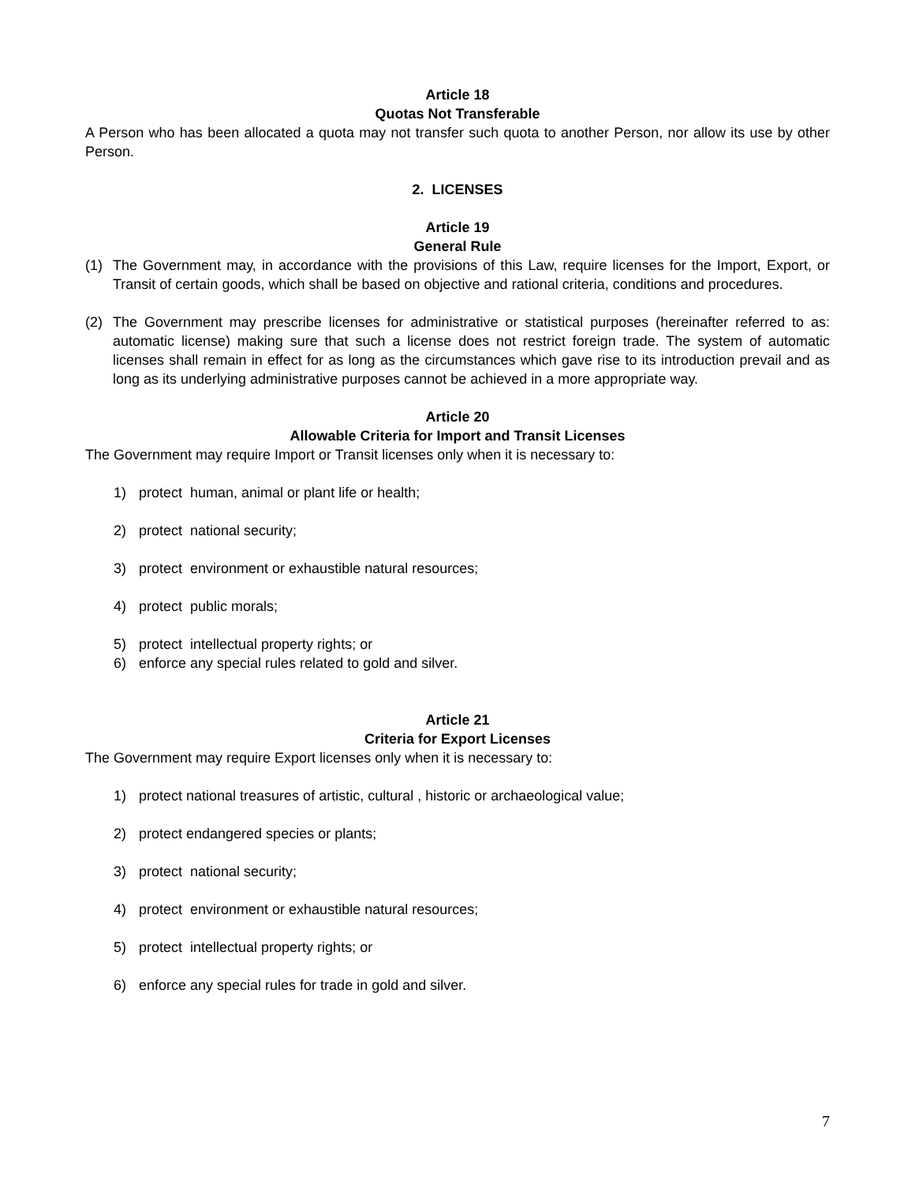Article 18
Quotas Not Transferable
A Person who has been allocated a quota may not transfer such quota to another Person, nor allow its use by other Person.
2. LICENSES
Article 19
General Rule
(1) The Government may, in accordance with the provisions of this Law, require licenses for the Import, Export, or Transit of certain goods, which shall be based on objective and rational criteria, conditions and procedures.
(2) The Government may prescribe licenses for administrative or statistical purposes (hereinafter referred to as: automatic license) making sure that such a license does not restrict foreign trade. The system of automatic licenses shall remain in effect for as long as the circumstances which gave rise to its introduction prevail and as long as its underlying administrative purposes cannot be achieved in a more appropriate way.
Article 20
Allowable Criteria for Import and Transit Licenses
The Government may require Import or Transit licenses only when it is necessary to:
1) protect human, animal or plant life or health;
2) protect national security;
3) protect environment or exhaustible natural resources;
4) protect public morals;
5) protect intellectual property rights; or
6) enforce any special rules related to gold and silver.
Article 21
Criteria for Export Licenses
The Government may require Export licenses only when it is necessary to:
1) protect national treasures of artistic, cultural , historic or archaeological value;
2) protect endangered species or plants;
3) protect national security;
4) protect environment or exhaustible natural resources;
5) protect intellectual property rights; or
6) enforce any special rules for trade in gold and silver.
7